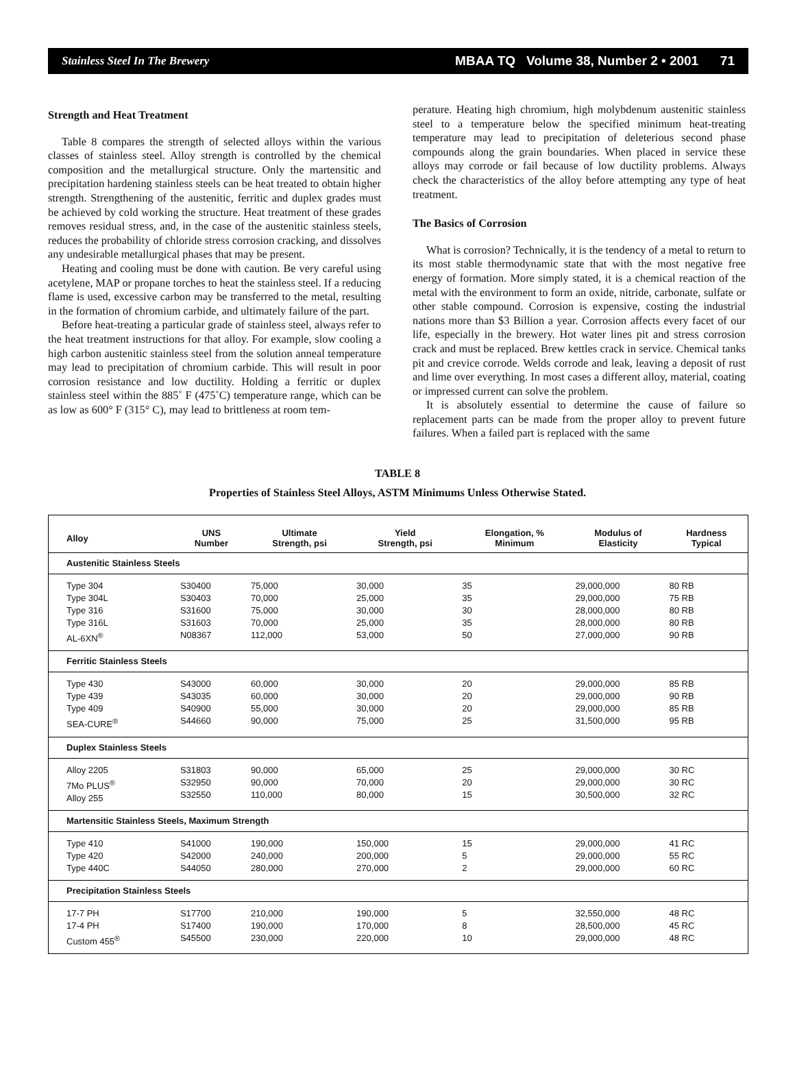Stainless Steel In The Brewery MBAA TQ Volume 38, Number 2 • 2001 71
Strength and Heat Treatment
Table 8 compares the strength of selected alloys within the various classes of stainless steel. Alloy strength is controlled by the chemical composition and the metallurgical structure. Only the martensitic and precipitation hardening stainless steels can be heat treated to obtain higher strength. Strengthening of the austenitic, ferritic and duplex grades must be achieved by cold working the structure. Heat treatment of these grades removes residual stress, and, in the case of the austenitic stainless steels, reduces the probability of chloride stress corrosion cracking, and dissolves any undesirable metallurgical phases that may be present.
Heating and cooling must be done with caution. Be very careful using acetylene, MAP or propane torches to heat the stainless steel. If a reducing flame is used, excessive carbon may be transferred to the metal, resulting in the formation of chromium carbide, and ultimately failure of the part.
Before heat-treating a particular grade of stainless steel, always refer to the heat treatment instructions for that alloy. For example, slow cooling a high carbon austenitic stainless steel from the solution anneal temperature may lead to precipitation of chromium carbide. This will result in poor corrosion resistance and low ductility. Holding a ferritic or duplex stainless steel within the 885˚ F (475˚C) temperature range, which can be as low as 600° F (315° C), may lead to brittleness at room tem-
perature. Heating high chromium, high molybdenum austenitic stainless steel to a temperature below the specified minimum heat-treating temperature may lead to precipitation of deleterious second phase compounds along the grain boundaries. When placed in service these alloys may corrode or fail because of low ductility problems. Always check the characteristics of the alloy before attempting any type of heat treatment.
The Basics of Corrosion
What is corrosion? Technically, it is the tendency of a metal to return to its most stable thermodynamic state that with the most negative free energy of formation. More simply stated, it is a chemical reaction of the metal with the environment to form an oxide, nitride, carbonate, sulfate or other stable compound. Corrosion is expensive, costing the industrial nations more than $3 Billion a year. Corrosion affects every facet of our life, especially in the brewery. Hot water lines pit and stress corrosion crack and must be replaced. Brew kettles crack in service. Chemical tanks pit and crevice corrode. Welds corrode and leak, leaving a deposit of rust and lime over everything. In most cases a different alloy, material, coating or impressed current can solve the problem.
It is absolutely essential to determine the cause of failure so replacement parts can be made from the proper alloy to prevent future failures. When a failed part is replaced with the same
TABLE 8
Properties of Stainless Steel Alloys, ASTM Minimums Unless Otherwise Stated.
| Alloy | UNS Number | Ultimate Strength, psi | Yield Strength, psi | Elongation, % Minimum | Modulus of Elasticity | Hardness Typical |
| --- | --- | --- | --- | --- | --- | --- |
| Austenitic Stainless Steels | | | | | | |
| Type 304 Type 304L Type 316 Type 316L AL-6XN<sup>®</sup> | S30400 S30403 S31600 S31603 N08367 | 75,000 70,000 75,000 70,000 112,000 | 30,000 25,000 30,000 25,000 53,000 | 35 35 30 35 50 | 29,000,000 29,000,000 28,000,000 28,000,000 27,000,000 | 80 RB 75 RB 80 RB 80 RB 90 RB |
| Ferritic Stainless Steels | | | | | | |
| Type 430 Type 439 Type 409 SEA-CURE<sup>®</sup> | S43000 S43035 S40900 S44660 | 60,000 60,000 55,000 90,000 | 30,000 30,000 30,000 75,000 | 20 20 20 25 | 29,000,000 29,000,000 29,000,000 31,500,000 | 85 RB 90 RB 85 RB 95 RB |
| Duplex Stainless Steels | | | | | | |
| Alloy 2205 7Mo PLUS<sup>®</sup> Alloy 255 | S31803 S32950 S32550 | 90,000 90,000 110,000 | 65,000 70,000 80,000 | 25 20 15 | 29,000,000 29,000,000 30,500,000 | 30 RC 30 RC 32 RC |
| Martensitic Stainless Steels, Maximum Strength | | | | | | |
| Type 410 Type 420 Type 440C | S41000 S42000 S44050 | 190,000 240,000 280,000 | 150,000 200,000 270,000 | 15 5 2 | 29,000,000 29,000,000 29,000,000 | 41 RC 55 RC 60 RC |
| Precipitation Stainless Steels | | | | | | |
| 17-7 PH 17-4 PH Custom 455<sup>®</sup> | S17700 S17400 S45500 | 210,000 190,000 230,000 | 190,000 170,000 220,000 | 5 8 10 | 32,550,000 28,500,000 29,000,000 | 48 RC 45 RC 48 RC |